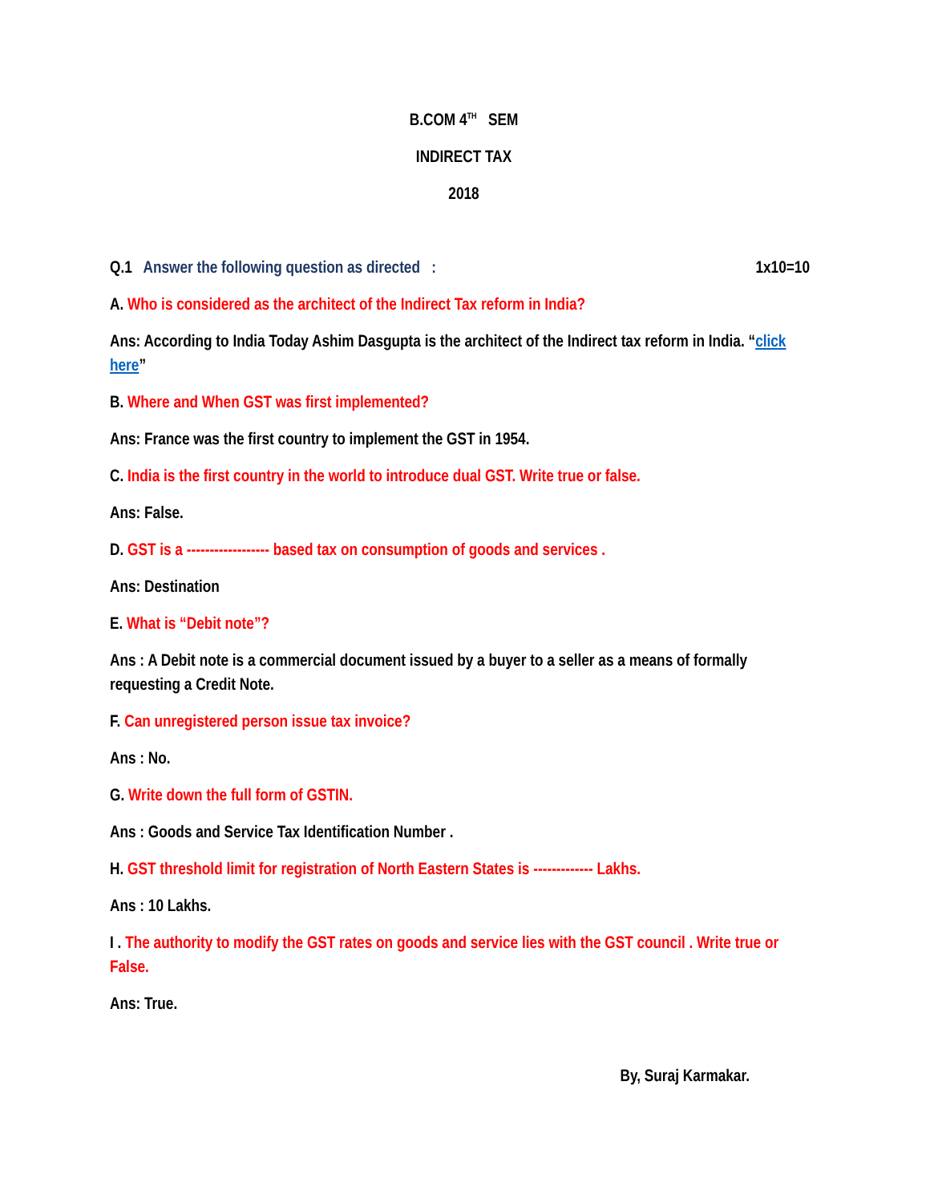B.COM 4<sup>TH</sup> SEM
INDIRECT TAX
2018
Q.1 Answer the following question as directed : 1x10=10
A. Who is considered as the architect of the Indirect Tax reform in India?
Ans: According to India Today Ashim Dasgupta is the architect of the Indirect tax reform in India. “click here”
B. Where and When GST was first implemented?
Ans: France was the first country to implement the GST in 1954.
C. India is the first country in the world to introduce dual GST. Write true or false.
Ans: False.
D. GST is a ------------------ based tax on consumption of goods and services .
Ans: Destination
E. What is “Debit note”?
Ans : A Debit note is a commercial document issued by a buyer to a seller as a means of formally requesting a Credit Note.
F. Can unregistered person issue tax invoice?
Ans : No.
G. Write down the full form of GSTIN.
Ans : Goods and Service Tax Identification Number .
H. GST threshold limit for registration of North Eastern States is ------------- Lakhs.
Ans : 10 Lakhs.
I . The authority to modify the GST rates on goods and service lies with the GST council . Write true or False.
Ans: True.
By, Suraj Karmakar.